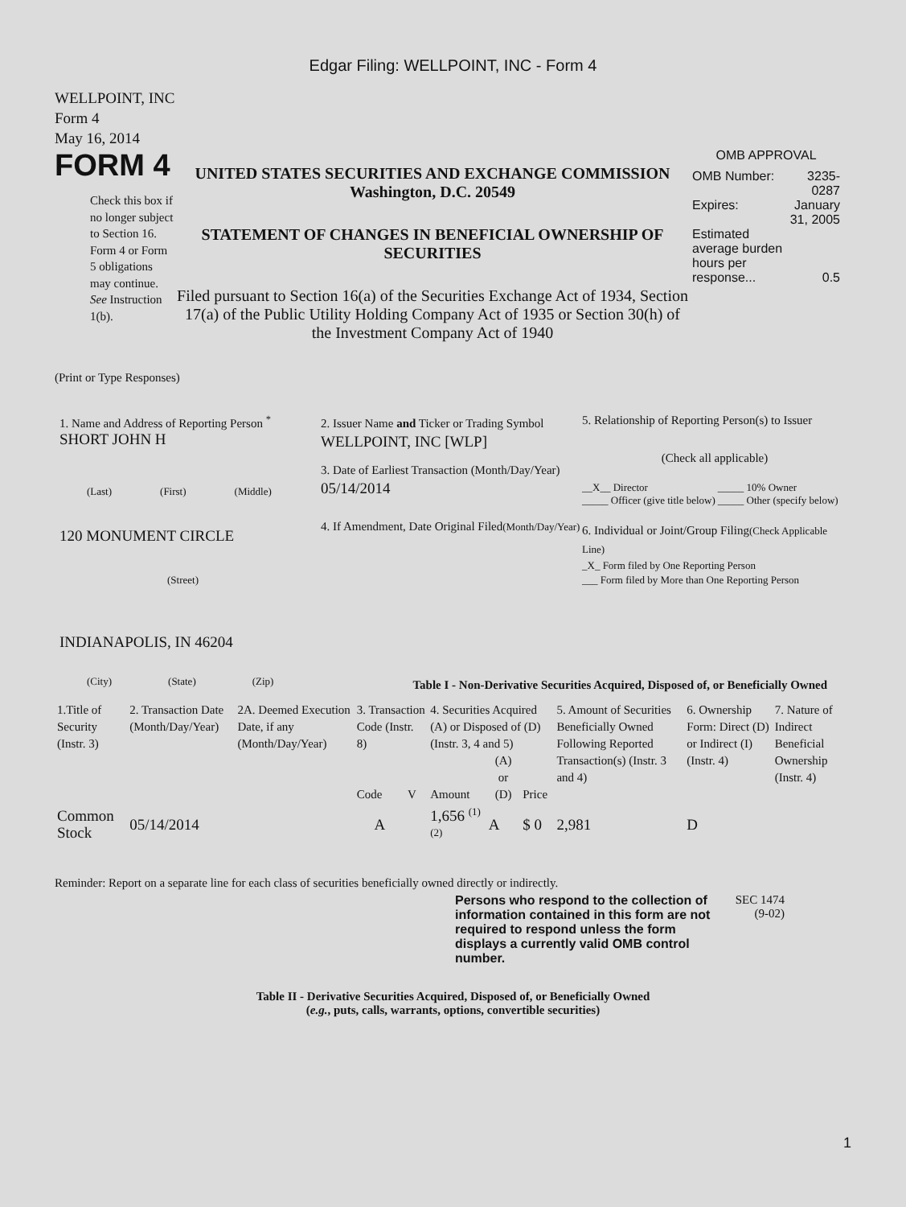Edgar Filing: WELLPOINT, INC - Form 4
WELLPOINT, INC
Form 4
May 16, 2014
FORM 4
Check this box if no longer subject to Section 16. Form 4 or Form 5 obligations may continue. See Instruction 1(b).
UNITED STATES SECURITIES AND EXCHANGE COMMISSION
Washington, D.C. 20549
STATEMENT OF CHANGES IN BENEFICIAL OWNERSHIP OF SECURITIES
Filed pursuant to Section 16(a) of the Securities Exchange Act of 1934, Section 17(a) of the Public Utility Holding Company Act of 1935 or Section 30(h) of the Investment Company Act of 1940
OMB APPROVAL
| OMB Number: | 3235-0287 |
| Expires: | January 31, 2005 |
| Estimated average burden hours per response... | 0.5 |
(Print or Type Responses)
1. Name and Address of Reporting Person <sup>*</sup>
SHORT JOHN H
(Last) (First) (Middle)
120 MONUMENT CIRCLE
(Street)
INDIANAPOLIS, IN 46204
(City) (State) (Zip)
2. Issuer Name and Ticker or Trading Symbol
WELLPOINT, INC [WLP]
3. Date of Earliest Transaction (Month/Day/Year)
05/14/2014
4. If Amendment, Date Original Filed(Month/Day/Year)
5. Relationship of Reporting Person(s) to Issuer
(Check all applicable)
| __X__ Director | _____ 10% Owner |
| _____ Officer (give title below) | _____ Other (specify below) |
6. Individual or Joint/Group Filing(Check Applicable Line)
_X_ Form filed by One Reporting Person
___ Form filed by More than One Reporting Person
Table I - Non-Derivative Securities Acquired, Disposed of, or Beneficially Owned
| 1.Title of Security (Instr. 3) | 2. Transaction Date (Month/Day/Year) | 2A. Deemed Execution Date, if any (Month/Day/Year) | 3. Transaction Code (Instr. 8) | | 4. Securities Acquired (A) or Disposed of (D) (Instr. 3, 4 and 5) | | | 5. Amount of Securities Beneficially Owned Following Reported Transaction(s) (Instr. 3 and 4) | 6. Ownership Form: Direct (D) or Indirect (I) (Instr. 4) | 7. Nature of Indirect Beneficial Ownership (Instr. 4) |
| --- | --- | --- | --- | --- | --- | --- | --- | --- | --- | --- |
| | | | Code | V | Amount | (A) or (D) | Price | | | |
| Common Stock | 05/14/2014 | | A | | 1,656 <sup>(1)</sup> <sup>(2)</sup> | A | $ 0 | 2,981 | D | |
Reminder: Report on a separate line for each class of securities beneficially owned directly or indirectly.
Persons who respond to the collection of information contained in this form are not required to respond unless the form displays a currently valid OMB control number.
SEC 1474 (9-02)
Table II - Derivative Securities Acquired, Disposed of, or Beneficially Owned
(e.g., puts, calls, warrants, options, convertible securities)
1